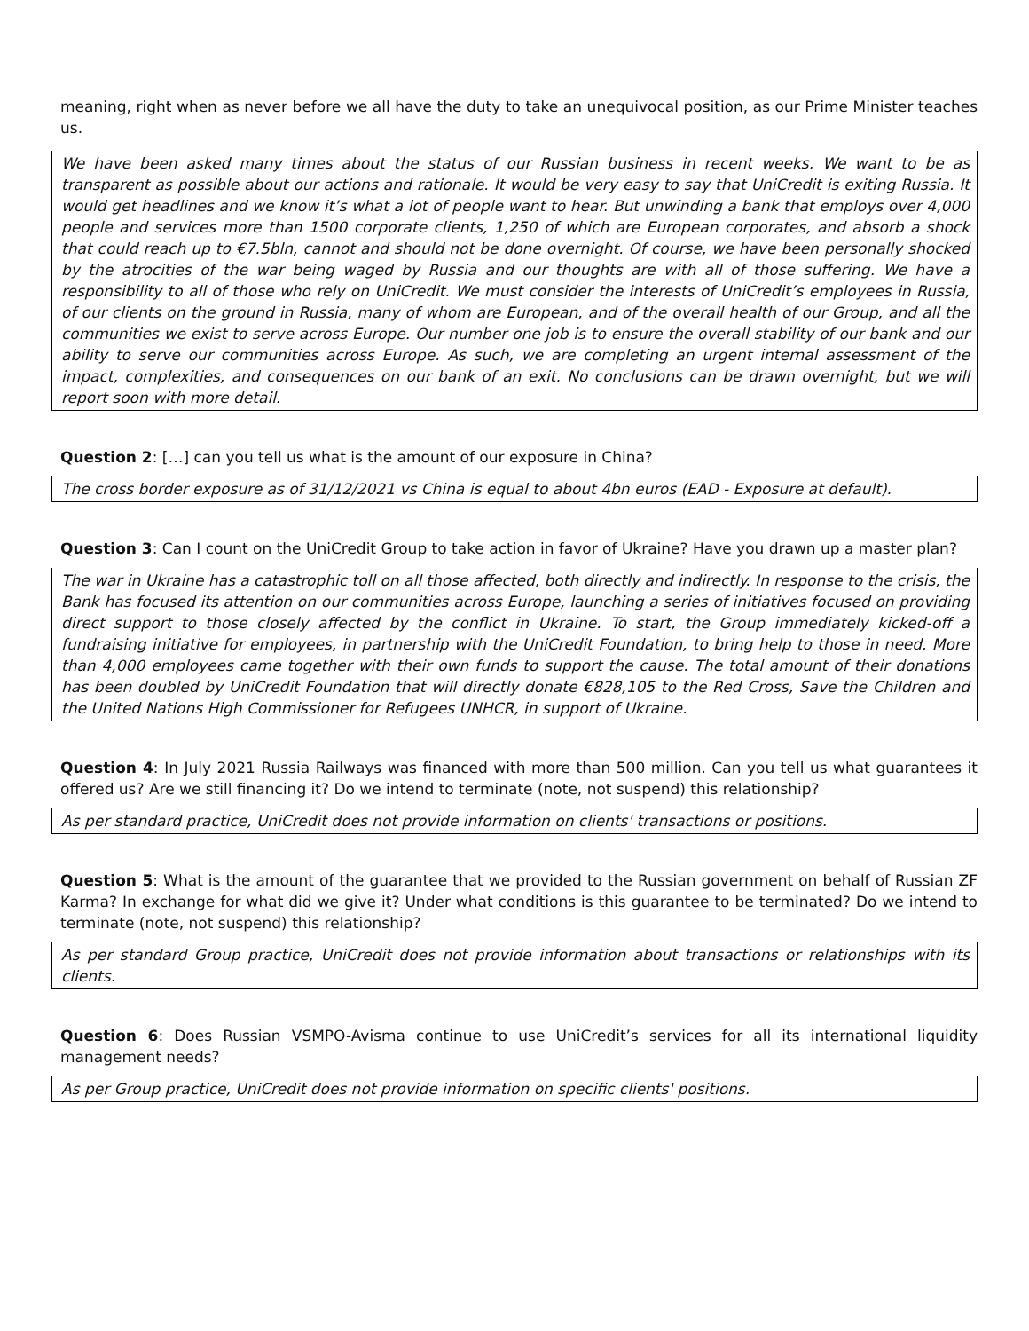meaning, right when as never before we all have the duty to take an unequivocal position, as our Prime Minister teaches us.
We have been asked many times about the status of our Russian business in recent weeks. We want to be as transparent as possible about our actions and rationale. It would be very easy to say that UniCredit is exiting Russia. It would get headlines and we know it’s what a lot of people want to hear. But unwinding a bank that employs over 4,000 people and services more than 1500 corporate clients, 1,250 of which are European corporates, and absorb a shock that could reach up to €7.5bln, cannot and should not be done overnight. Of course, we have been personally shocked by the atrocities of the war being waged by Russia and our thoughts are with all of those suffering. We have a responsibility to all of those who rely on UniCredit. We must consider the interests of UniCredit’s employees in Russia, of our clients on the ground in Russia, many of whom are European, and of the overall health of our Group, and all the communities we exist to serve across Europe. Our number one job is to ensure the overall stability of our bank and our ability to serve our communities across Europe. As such, we are completing an urgent internal assessment of the impact, complexities, and consequences on our bank of an exit. No conclusions can be drawn overnight, but we will report soon with more detail.
Question 2: […] can you tell us what is the amount of our exposure in China?
The cross border exposure as of 31/12/2021 vs China is equal to about 4bn euros (EAD - Exposure at default).
Question 3: Can I count on the UniCredit Group to take action in favor of Ukraine? Have you drawn up a master plan?
The war in Ukraine has a catastrophic toll on all those affected, both directly and indirectly. In response to the crisis, the Bank has focused its attention on our communities across Europe, launching a series of initiatives focused on providing direct support to those closely affected by the conflict in Ukraine. To start, the Group immediately kicked-off a fundraising initiative for employees, in partnership with the UniCredit Foundation, to bring help to those in need. More than 4,000 employees came together with their own funds to support the cause. The total amount of their donations has been doubled by UniCredit Foundation that will directly donate €828,105 to the Red Cross, Save the Children and the United Nations High Commissioner for Refugees UNHCR, in support of Ukraine.
Question 4: In July 2021 Russia Railways was financed with more than 500 million. Can you tell us what guarantees it offered us? Are we still financing it? Do we intend to terminate (note, not suspend) this relationship?
As per standard practice, UniCredit does not provide information on clients' transactions or positions.
Question 5: What is the amount of the guarantee that we provided to the Russian government on behalf of Russian ZF Karma? In exchange for what did we give it? Under what conditions is this guarantee to be terminated? Do we intend to terminate (note, not suspend) this relationship?
As per standard Group practice, UniCredit does not provide information about transactions or relationships with its clients.
Question 6: Does Russian VSMPO-Avisma continue to use UniCredit’s services for all its international liquidity management needs?
As per Group practice, UniCredit does not provide information on specific clients' positions.